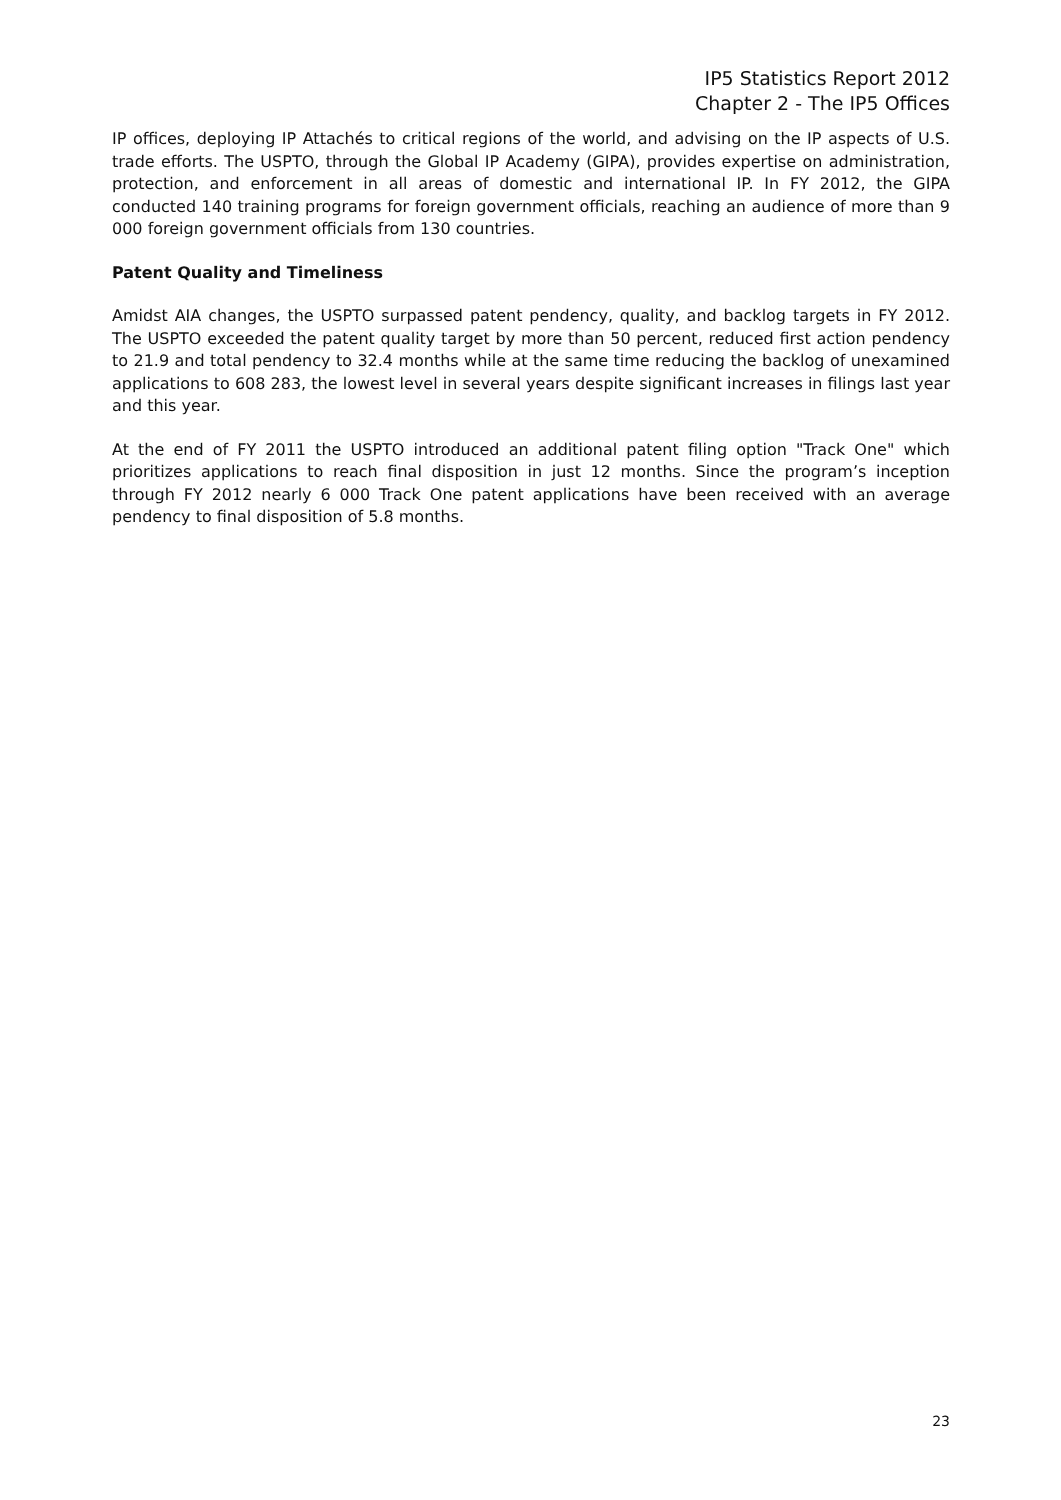IP5 Statistics Report 2012
Chapter 2 - The IP5 Offices
IP offices, deploying IP Attachés to critical regions of the world, and advising on the IP aspects of U.S. trade efforts. The USPTO, through the Global IP Academy (GIPA), provides expertise on administration, protection, and enforcement in all areas of domestic and international IP. In FY 2012, the GIPA conducted 140 training programs for foreign government officials, reaching an audience of more than 9 000 foreign government officials from 130 countries.
Patent Quality and Timeliness
Amidst AIA changes, the USPTO surpassed patent pendency, quality, and backlog targets in FY 2012. The USPTO exceeded the patent quality target by more than 50 percent, reduced first action pendency to 21.9 and total pendency to 32.4 months while at the same time reducing the backlog of unexamined applications to 608 283, the lowest level in several years despite significant increases in filings last year and this year.
At the end of FY 2011 the USPTO introduced an additional patent filing option "Track One" which prioritizes applications to reach final disposition in just 12 months. Since the program’s inception through FY 2012 nearly 6 000 Track One patent applications have been received with an average pendency to final disposition of 5.8 months.
23